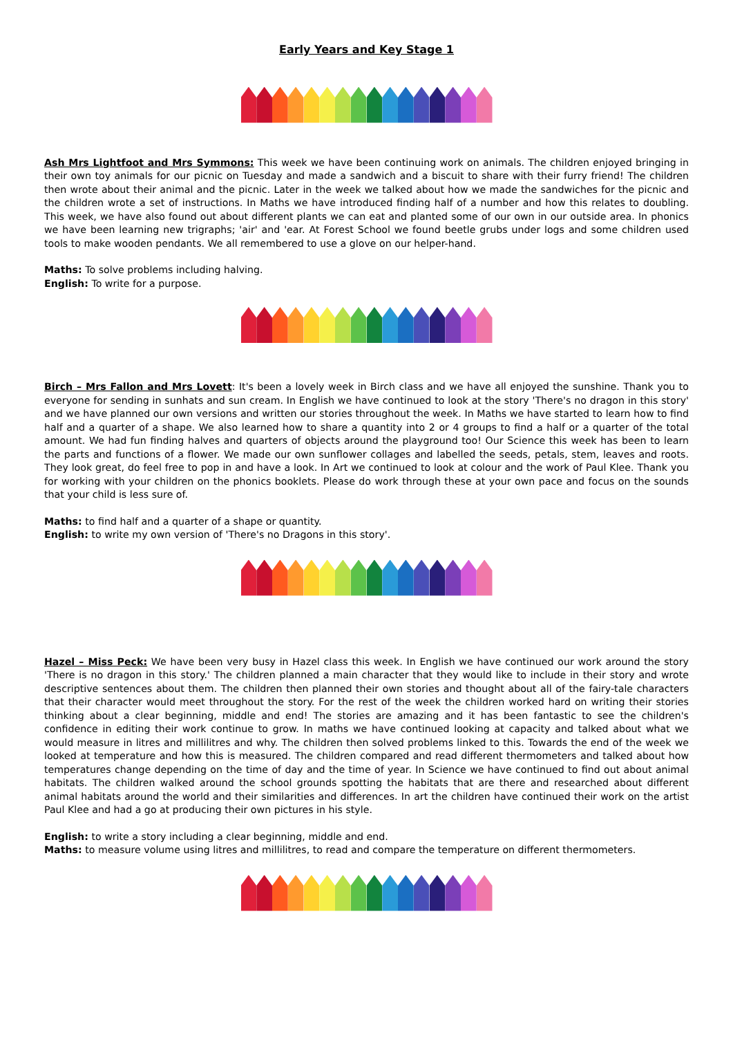Early Years and Key Stage 1
Ash Mrs Lightfoot and Mrs Symmons: This week we have been continuing work on animals. The children enjoyed bringing in their own toy animals for our picnic on Tuesday and made a sandwich and a biscuit to share with their furry friend! The children then wrote about their animal and the picnic. Later in the week we talked about how we made the sandwiches for the picnic and the children wrote a set of instructions. In Maths we have introduced finding half of a number and how this relates to doubling. This week, we have also found out about different plants we can eat and planted some of our own in our outside area. In phonics we have been learning new trigraphs; 'air' and 'ear. At Forest School we found beetle grubs under logs and some children used tools to make wooden pendants. We all remembered to use a glove on our helper-hand.
Maths: To solve problems including halving.
English: To write for a purpose.
Birch – Mrs Fallon and Mrs Lovett: It's been a lovely week in Birch class and we have all enjoyed the sunshine. Thank you to everyone for sending in sunhats and sun cream. In English we have continued to look at the story 'There's no dragon in this story' and we have planned our own versions and written our stories throughout the week. In Maths we have started to learn how to find half and a quarter of a shape. We also learned how to share a quantity into 2 or 4 groups to find a half or a quarter of the total amount. We had fun finding halves and quarters of objects around the playground too! Our Science this week has been to learn the parts and functions of a flower. We made our own sunflower collages and labelled the seeds, petals, stem, leaves and roots. They look great, do feel free to pop in and have a look. In Art we continued to look at colour and the work of Paul Klee. Thank you for working with your children on the phonics booklets. Please do work through these at your own pace and focus on the sounds that your child is less sure of.
Maths: to find half and a quarter of a shape or quantity.
English: to write my own version of 'There's no Dragons in this story'.
Hazel – Miss Peck: We have been very busy in Hazel class this week. In English we have continued our work around the story 'There is no dragon in this story.' The children planned a main character that they would like to include in their story and wrote descriptive sentences about them. The children then planned their own stories and thought about all of the fairy-tale characters that their character would meet throughout the story. For the rest of the week the children worked hard on writing their stories thinking about a clear beginning, middle and end! The stories are amazing and it has been fantastic to see the children's confidence in editing their work continue to grow. In maths we have continued looking at capacity and talked about what we would measure in litres and millilitres and why. The children then solved problems linked to this. Towards the end of the week we looked at temperature and how this is measured. The children compared and read different thermometers and talked about how temperatures change depending on the time of day and the time of year. In Science we have continued to find out about animal habitats. The children walked around the school grounds spotting the habitats that are there and researched about different animal habitats around the world and their similarities and differences. In art the children have continued their work on the artist Paul Klee and had a go at producing their own pictures in his style.
English: to write a story including a clear beginning, middle and end.
Maths: to measure volume using litres and millilitres, to read and compare the temperature on different thermometers.